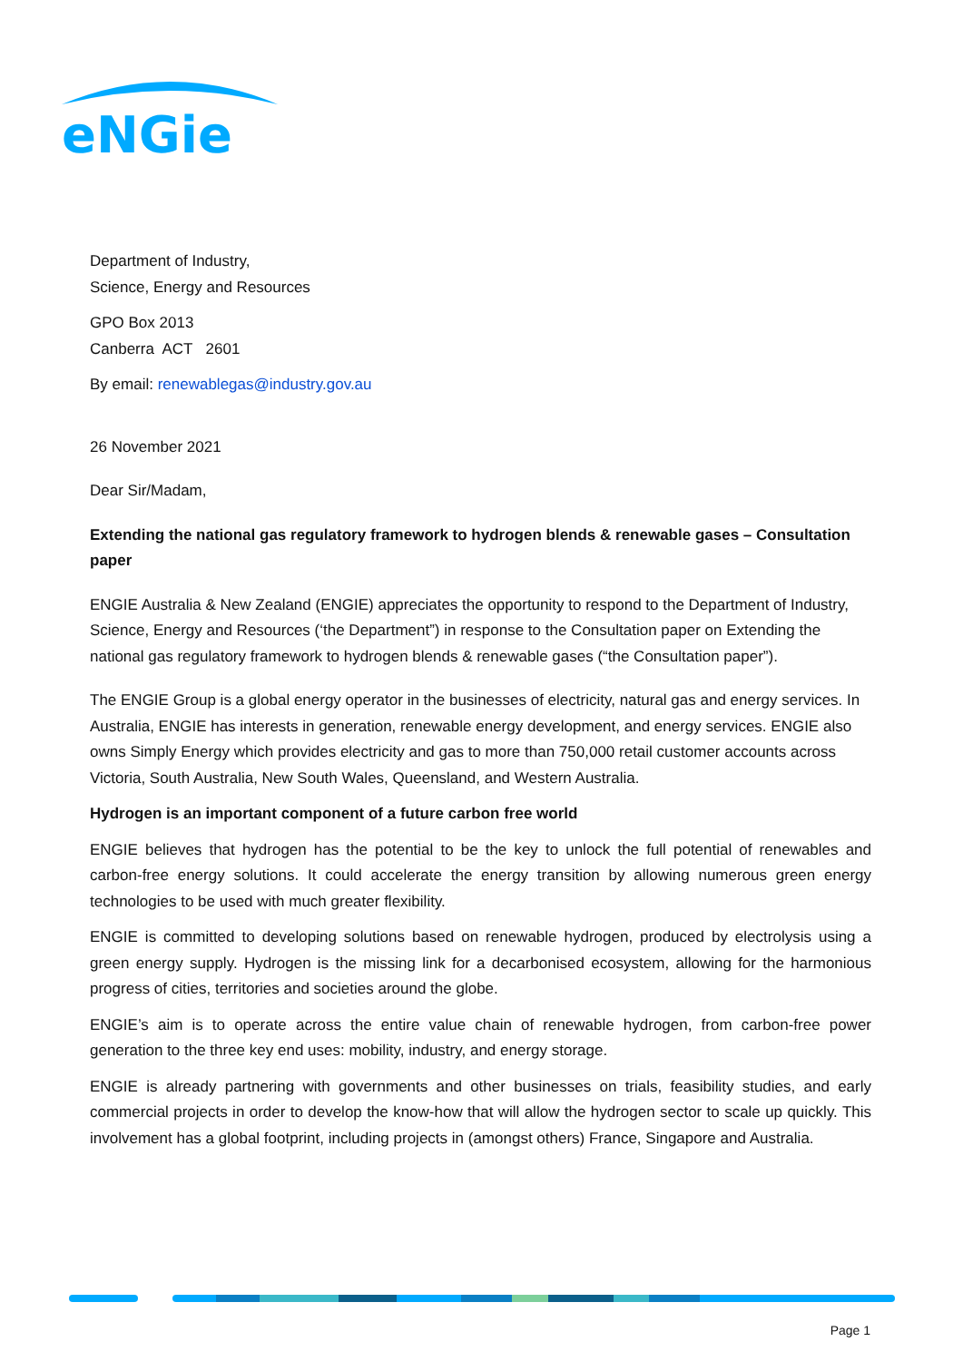eNGie
Department of Industry,
Science, Energy and Resources
GPO Box 2013
Canberra ACT 2601
By email: renewablegas@industry.gov.au
26 November 2021
Dear Sir/Madam,
Extending the national gas regulatory framework to hydrogen blends & renewable gases – Consultation paper
ENGIE Australia & New Zealand (ENGIE) appreciates the opportunity to respond to the Department of Industry, Science, Energy and Resources (‘the Department”) in response to the Consultation paper on Extending the national gas regulatory framework to hydrogen blends & renewable gases (“the Consultation paper”).
The ENGIE Group is a global energy operator in the businesses of electricity, natural gas and energy services. In Australia, ENGIE has interests in generation, renewable energy development, and energy services. ENGIE also owns Simply Energy which provides electricity and gas to more than 750,000 retail customer accounts across Victoria, South Australia, New South Wales, Queensland, and Western Australia.
Hydrogen is an important component of a future carbon free world
ENGIE believes that hydrogen has the potential to be the key to unlock the full potential of renewables and carbon-free energy solutions. It could accelerate the energy transition by allowing numerous green energy technologies to be used with much greater flexibility.
ENGIE is committed to developing solutions based on renewable hydrogen, produced by electrolysis using a green energy supply. Hydrogen is the missing link for a decarbonised ecosystem, allowing for the harmonious progress of cities, territories and societies around the globe.
ENGIE’s aim is to operate across the entire value chain of renewable hydrogen, from carbon-free power generation to the three key end uses: mobility, industry, and energy storage.
ENGIE is already partnering with governments and other businesses on trials, feasibility studies, and early commercial projects in order to develop the know-how that will allow the hydrogen sector to scale up quickly. This involvement has a global footprint, including projects in (amongst others) France, Singapore and Australia.
Page 1